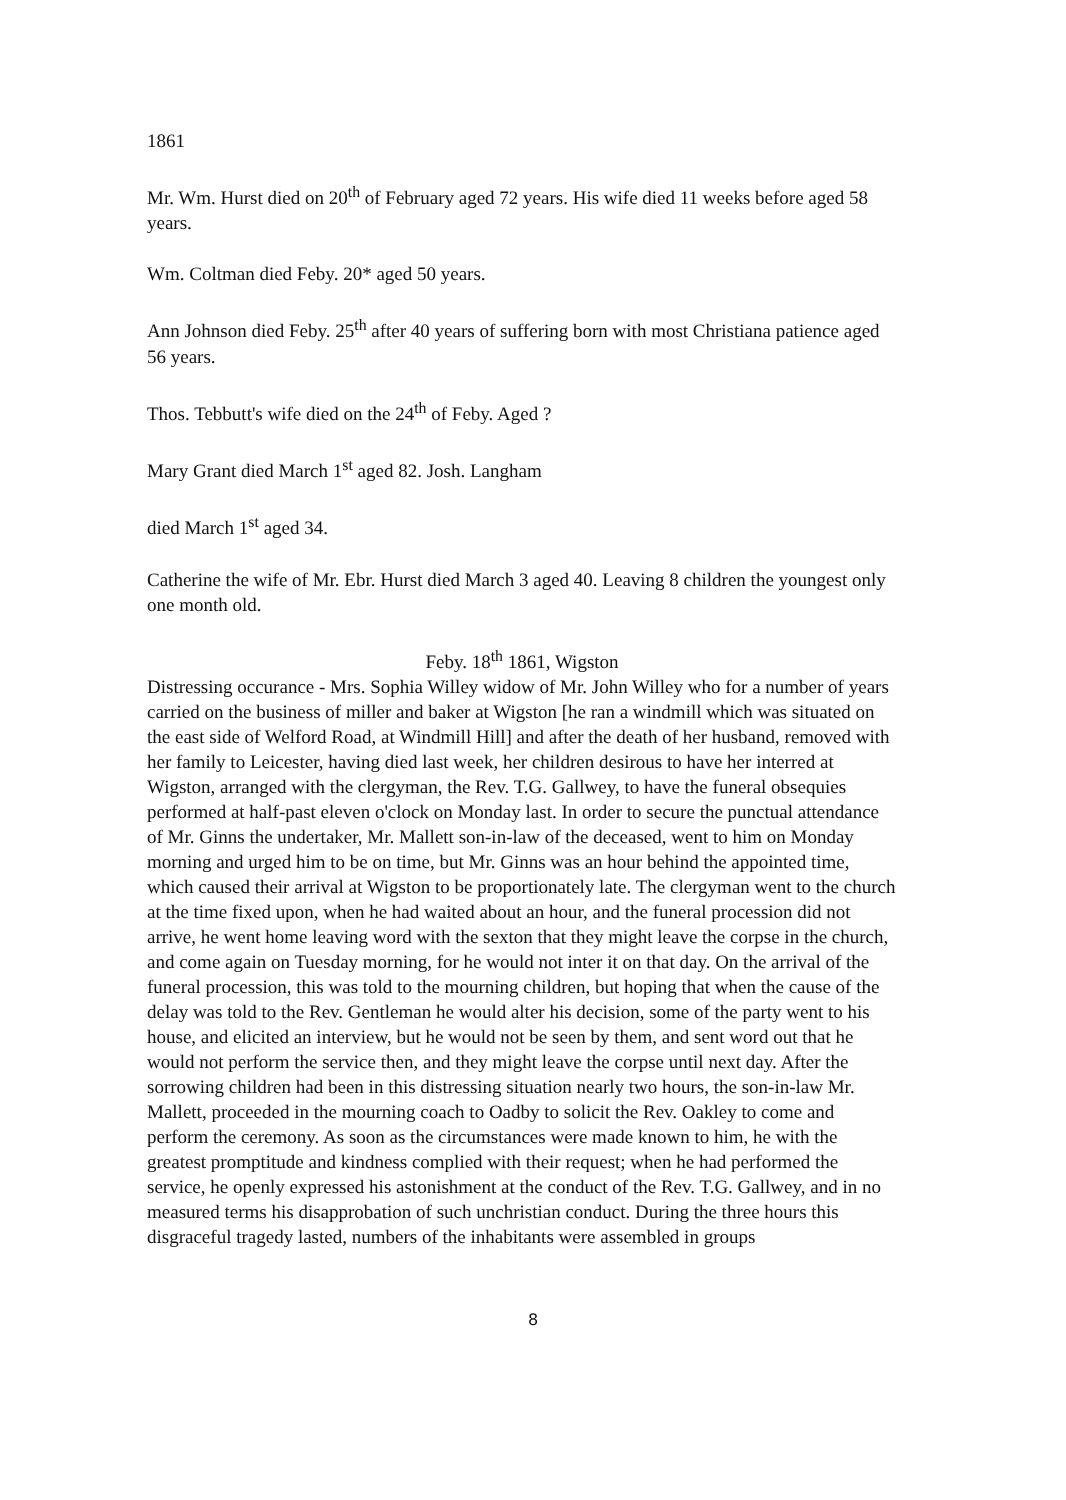1861
Mr. Wm. Hurst died on 20<sup>th</sup> of February aged 72 years. His wife died 11 weeks before aged 58 years.
Wm. Coltman died Feby. 20* aged 50 years.
Ann Johnson died Feby. 25<sup>th</sup> after 40 years of suffering born with most Christiana patience aged 56 years.
Thos. Tebbutt's wife died on the 24<sup>th</sup> of Feby. Aged ?
Mary Grant died March 1<sup>st</sup> aged 82. Josh. Langham
died March 1<sup>st</sup> aged 34.
Catherine the wife of Mr. Ebr. Hurst died March 3 aged 40. Leaving 8 children the youngest only one month old.
Feby. 18<sup>th</sup> 1861, Wigston
Distressing occurance - Mrs. Sophia Willey widow of Mr. John Willey who for a number of years carried on the business of miller and baker at Wigston [he ran a windmill which was situated on the east side of Welford Road, at Windmill Hill] and after the death of her husband, removed with her family to Leicester, having died last week, her children desirous to have her interred at Wigston, arranged with the clergyman, the Rev. T.G. Gallwey, to have the funeral obsequies performed at half-past eleven o'clock on Monday last. In order to secure the punctual attendance of Mr. Ginns the undertaker, Mr. Mallett son-in-law of the deceased, went to him on Monday morning and urged him to be on time, but Mr. Ginns was an hour behind the appointed time, which caused their arrival at Wigston to be proportionately late. The clergyman went to the church at the time fixed upon, when he had waited about an hour, and the funeral procession did not arrive, he went home leaving word with the sexton that they might leave the corpse in the church, and come again on Tuesday morning, for he would not inter it on that day. On the arrival of the funeral procession, this was told to the mourning children, but hoping that when the cause of the delay was told to the Rev. Gentleman he would alter his decision, some of the party went to his house, and elicited an interview, but he would not be seen by them, and sent word out that he would not perform the service then, and they might leave the corpse until next day. After the sorrowing children had been in this distressing situation nearly two hours, the son-in-law Mr. Mallett, proceeded in the mourning coach to Oadby to solicit the Rev. Oakley to come and perform the ceremony. As soon as the circumstances were made known to him, he with the greatest promptitude and kindness complied with their request; when he had performed the service, he openly expressed his astonishment at the conduct of the Rev. T.G. Gallwey, and in no measured terms his disapprobation of such unchristian conduct. During the three hours this disgraceful tragedy lasted, numbers of the inhabitants were assembled in groups
8